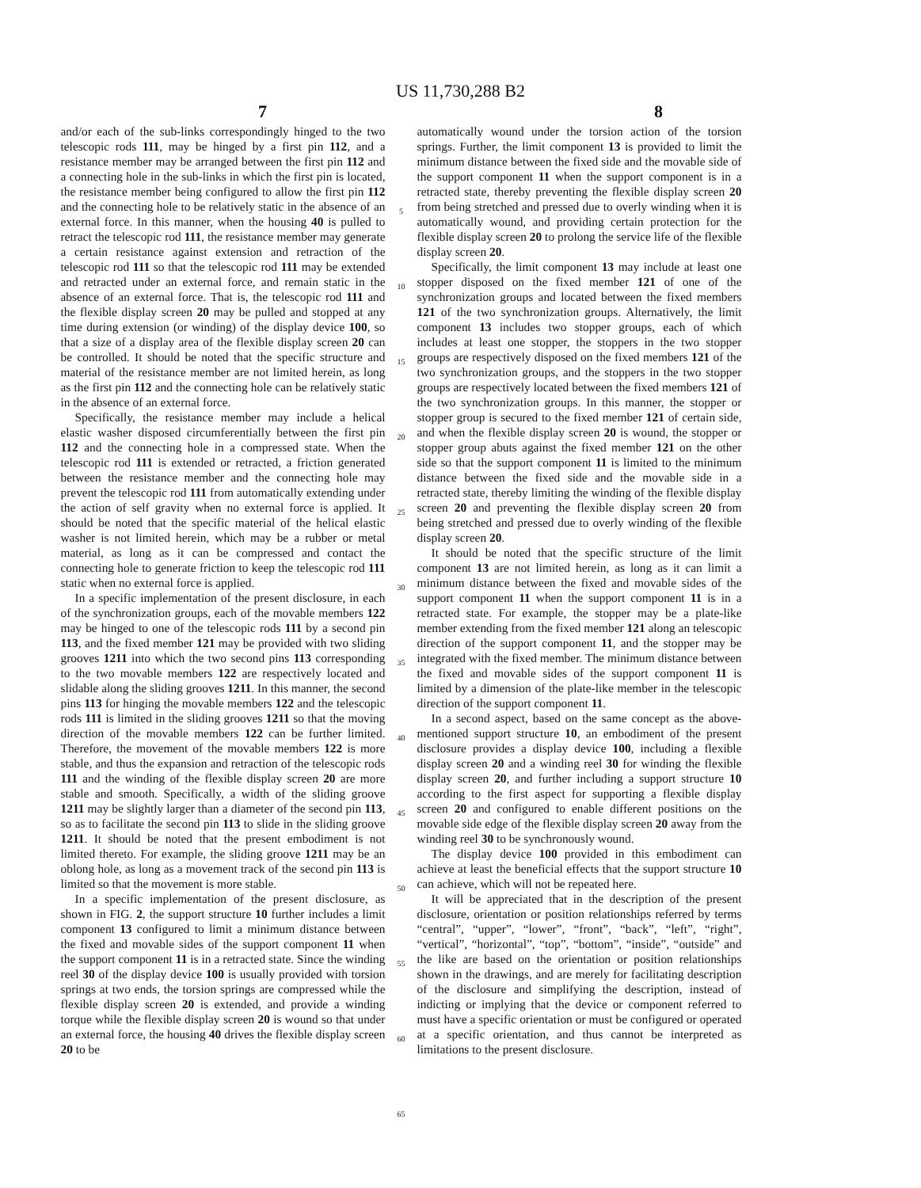US 11,730,288 B2
7 8
and/or each of the sub-links correspondingly hinged to the two telescopic rods 111, may be hinged by a first pin 112, and a resistance member may be arranged between the first pin 112 and a connecting hole in the sub-links in which the first pin is located, the resistance member being configured to allow the first pin 112 and the connecting hole to be relatively static in the absence of an external force. In this manner, when the housing 40 is pulled to retract the telescopic rod 111, the resistance member may generate a certain resistance against extension and retraction of the telescopic rod 111 so that the telescopic rod 111 may be extended and retracted under an external force, and remain static in the absence of an external force. That is, the telescopic rod 111 and the flexible display screen 20 may be pulled and stopped at any time during extension (or winding) of the display device 100, so that a size of a display area of the flexible display screen 20 can be controlled. It should be noted that the specific structure and material of the resistance member are not limited herein, as long as the first pin 112 and the connecting hole can be relatively static in the absence of an external force.
Specifically, the resistance member may include a helical elastic washer disposed circumferentially between the first pin 112 and the connecting hole in a compressed state. When the telescopic rod 111 is extended or retracted, a friction generated between the resistance member and the connecting hole may prevent the telescopic rod 111 from automatically extending under the action of self gravity when no external force is applied. It should be noted that the specific material of the helical elastic washer is not limited herein, which may be a rubber or metal material, as long as it can be compressed and contact the connecting hole to generate friction to keep the telescopic rod 111 static when no external force is applied.
In a specific implementation of the present disclosure, in each of the synchronization groups, each of the movable members 122 may be hinged to one of the telescopic rods 111 by a second pin 113, and the fixed member 121 may be provided with two sliding grooves 1211 into which the two second pins 113 corresponding to the two movable members 122 are respectively located and slidable along the sliding grooves 1211. In this manner, the second pins 113 for hinging the movable members 122 and the telescopic rods 111 is limited in the sliding grooves 1211 so that the moving direction of the movable members 122 can be further limited. Therefore, the movement of the movable members 122 is more stable, and thus the expansion and retraction of the telescopic rods 111 and the winding of the flexible display screen 20 are more stable and smooth. Specifically, a width of the sliding groove 1211 may be slightly larger than a diameter of the second pin 113, so as to facilitate the second pin 113 to slide in the sliding groove 1211. It should be noted that the present embodiment is not limited thereto. For example, the sliding groove 1211 may be an oblong hole, as long as a movement track of the second pin 113 is limited so that the movement is more stable.
In a specific implementation of the present disclosure, as shown in FIG. 2, the support structure 10 further includes a limit component 13 configured to limit a minimum distance between the fixed and movable sides of the support component 11 when the support component 11 is in a retracted state. Since the winding reel 30 of the display device 100 is usually provided with torsion springs at two ends, the torsion springs are compressed while the flexible display screen 20 is extended, and provide a winding torque while the flexible display screen 20 is wound so that under an external force, the housing 40 drives the flexible display screen 20 to be
5
10
15
20
25
30
35
40
45
50
55
60
65
automatically wound under the torsion action of the torsion springs. Further, the limit component 13 is provided to limit the minimum distance between the fixed side and the movable side of the support component 11 when the support component is in a retracted state, thereby preventing the flexible display screen 20 from being stretched and pressed due to overly winding when it is automatically wound, and providing certain protection for the flexible display screen 20 to prolong the service life of the flexible display screen 20.
Specifically, the limit component 13 may include at least one stopper disposed on the fixed member 121 of one of the synchronization groups and located between the fixed members 121 of the two synchronization groups. Alternatively, the limit component 13 includes two stopper groups, each of which includes at least one stopper, the stoppers in the two stopper groups are respectively disposed on the fixed members 121 of the two synchronization groups, and the stoppers in the two stopper groups are respectively located between the fixed members 121 of the two synchronization groups. In this manner, the stopper or stopper group is secured to the fixed member 121 of certain side, and when the flexible display screen 20 is wound, the stopper or stopper group abuts against the fixed member 121 on the other side so that the support component 11 is limited to the minimum distance between the fixed side and the movable side in a retracted state, thereby limiting the winding of the flexible display screen 20 and preventing the flexible display screen 20 from being stretched and pressed due to overly winding of the flexible display screen 20.
It should be noted that the specific structure of the limit component 13 are not limited herein, as long as it can limit a minimum distance between the fixed and movable sides of the support component 11 when the support component 11 is in a retracted state. For example, the stopper may be a plate-like member extending from the fixed member 121 along an telescopic direction of the support component 11, and the stopper may be integrated with the fixed member. The minimum distance between the fixed and movable sides of the support component 11 is limited by a dimension of the plate-like member in the telescopic direction of the support component 11.
In a second aspect, based on the same concept as the above-mentioned support structure 10, an embodiment of the present disclosure provides a display device 100, including a flexible display screen 20 and a winding reel 30 for winding the flexible display screen 20, and further including a support structure 10 according to the first aspect for supporting a flexible display screen 20 and configured to enable different positions on the movable side edge of the flexible display screen 20 away from the winding reel 30 to be synchronously wound.
The display device 100 provided in this embodiment can achieve at least the beneficial effects that the support structure 10 can achieve, which will not be repeated here.
It will be appreciated that in the description of the present disclosure, orientation or position relationships referred by terms “central”, “upper”, “lower”, “front”, “back”, “left”, “right”, “vertical”, “horizontal”, “top”, “bottom”, “inside”, “outside” and the like are based on the orientation or position relationships shown in the drawings, and are merely for facilitating description of the disclosure and simplifying the description, instead of indicting or implying that the device or component referred to must have a specific orientation or must be configured or operated at a specific orientation, and thus cannot be interpreted as limitations to the present disclosure.